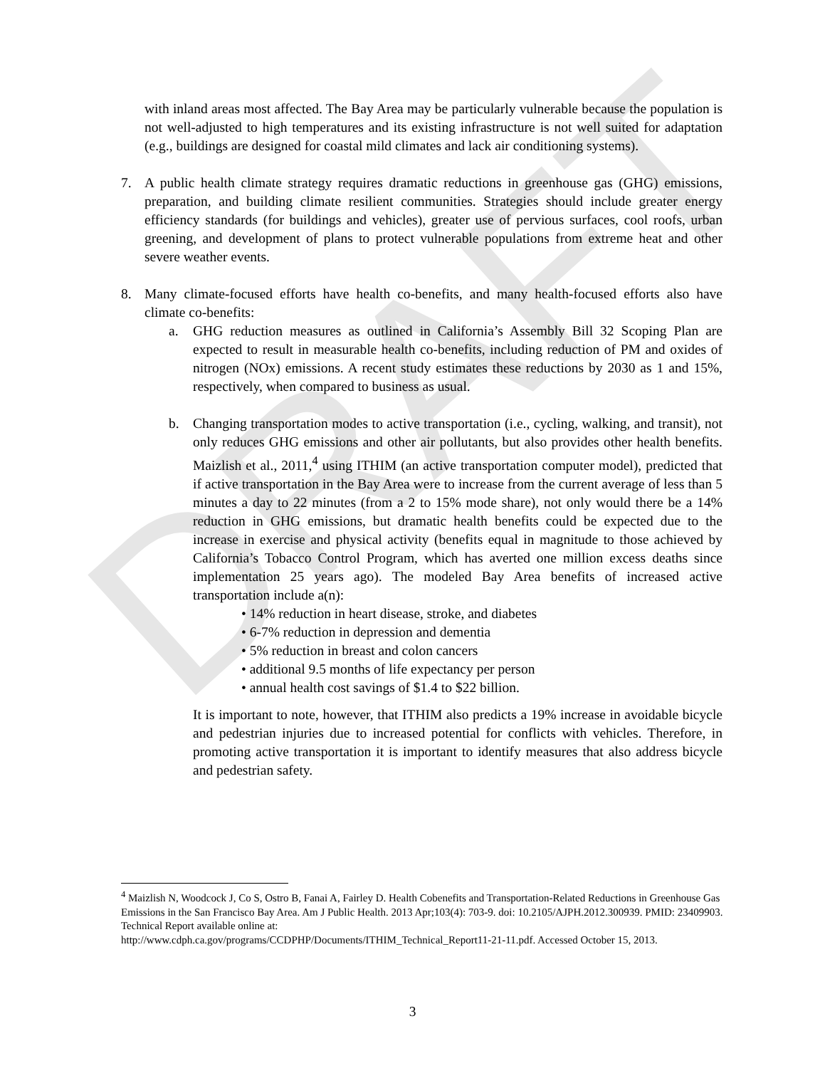DRAFT
with inland areas most affected. The Bay Area may be particularly vulnerable because the population is not well-adjusted to high temperatures and its existing infrastructure is not well suited for adaptation (e.g., buildings are designed for coastal mild climates and lack air conditioning systems).
7. A public health climate strategy requires dramatic reductions in greenhouse gas (GHG) emissions, preparation, and building climate resilient communities. Strategies should include greater energy efficiency standards (for buildings and vehicles), greater use of pervious surfaces, cool roofs, urban greening, and development of plans to protect vulnerable populations from extreme heat and other severe weather events.
8. Many climate-focused efforts have health co-benefits, and many health-focused efforts also have climate co-benefits:
a. GHG reduction measures as outlined in California’s Assembly Bill 32 Scoping Plan are expected to result in measurable health co-benefits, including reduction of PM and oxides of nitrogen (NOx) emissions. A recent study estimates these reductions by 2030 as 1 and 15%, respectively, when compared to business as usual.
b. Changing transportation modes to active transportation (i.e., cycling, walking, and transit), not only reduces GHG emissions and other air pollutants, but also provides other health benefits. Maizlish et al., 2011,<sup>4</sup> using ITHIM (an active transportation computer model), predicted that if active transportation in the Bay Area were to increase from the current average of less than 5 minutes a day to 22 minutes (from a 2 to 15% mode share), not only would there be a 14% reduction in GHG emissions, but dramatic health benefits could be expected due to the increase in exercise and physical activity (benefits equal in magnitude to those achieved by California’s Tobacco Control Program, which has averted one million excess deaths since implementation 25 years ago). The modeled Bay Area benefits of increased active transportation include a(n):
• 14% reduction in heart disease, stroke, and diabetes
• 6-7% reduction in depression and dementia
• 5% reduction in breast and colon cancers
• additional 9.5 months of life expectancy per person
• annual health cost savings of $1.4 to $22 billion.
It is important to note, however, that ITHIM also predicts a 19% increase in avoidable bicycle and pedestrian injuries due to increased potential for conflicts with vehicles. Therefore, in promoting active transportation it is important to identify measures that also address bicycle and pedestrian safety.
<sup>4</sup> Maizlish N, Woodcock J, Co S, Ostro B, Fanai A, Fairley D. Health Cobenefits and Transportation-Related Reductions in Greenhouse Gas Emissions in the San Francisco Bay Area. Am J Public Health. 2013 Apr;103(4): 703-9. doi: 10.2105/AJPH.2012.300939. PMID: 23409903. Technical Report available online at:
http://www.cdph.ca.gov/programs/CCDPHP/Documents/ITHIM_Technical_Report11-21-11.pdf. Accessed October 15, 2013.
3